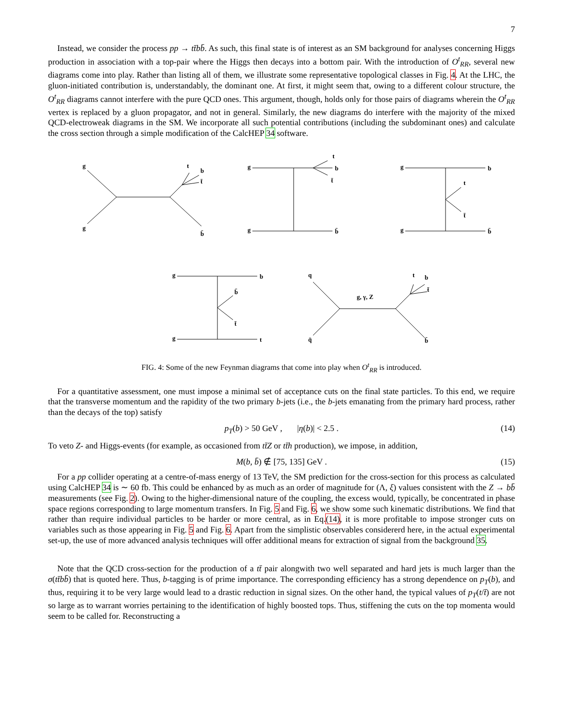7
Instead, we consider the process pp → tt̄bb̄. As such, this final state is of interest as an SM background for analyses concerning Higgs production in association with a top-pair where the Higgs then decays into a bottom pair. With the introduction of O<sup>t</sup><sub>RR</sub>, several new diagrams come into play. Rather than listing all of them, we illustrate some representative topological classes in Fig. 4. At the LHC, the gluon-initiated contribution is, understandably, the dominant one. At first, it might seem that, owing to a different colour structure, the O<sup>t</sup><sub>RR</sub> diagrams cannot interfere with the pure QCD ones. This argument, though, holds only for those pairs of diagrams wherein the O<sup>t</sup><sub>RR</sub> vertex is replaced by a gluon propagator, and not in general. Similarly, the new diagrams do interfere with the majority of the mixed QCD-electroweak diagrams in the SM. We incorporate all such potential contributions (including the subdominant ones) and calculate the cross section through a simple modification of the CalcHEP 34 software.
g
g
t
b
t̄
b̄
g
g
t
b
t̄
b̄
g
g
b
t
t̄
b̄
g
g
b
b̄
t̄
t
q
q̄
g, γ, Z
t
b
t̄
b̄
FIG. 4: Some of the new Feynman diagrams that come into play when O<sup>t</sup><sub>RR</sub> is introduced.
For a quantitative assessment, one must impose a minimal set of acceptance cuts on the final state particles. To this end, we require that the transverse momentum and the rapidity of the two primary b-jets (i.e., the b-jets emanating from the primary hard process, rather than the decays of the top) satisfy
p<sub>T</sub>(b) > 50 GeV , |η(b)| < 2.5 . (14)
To veto Z- and Higgs-events (for example, as occasioned from tt̄Z or tt̄h production), we impose, in addition,
M(b, b̄) ∉ [75, 135] GeV . (15)
For a pp collider operating at a centre-of-mass energy of 13 TeV, the SM prediction for the cross-section for this process as calculated using CalcHEP 34 is ∼ 60 fb. This could be enhanced by as much as an order of magnitude for (Λ, ξ) values consistent with the Z → bb̄ measurements (see Fig. 2). Owing to the higher-dimensional nature of the coupling, the excess would, typically, be concentrated in phase space regions corresponding to large momentum transfers. In Fig. 5 and Fig. 6, we show some such kinematic distributions. We find that rather than require individual particles to be harder or more central, as in Eq.(14), it is more profitable to impose stronger cuts on variables such as those appearing in Fig. 5 and Fig. 6. Apart from the simplistic observables considererd here, in the actual experimental set-up, the use of more advanced analysis techniques will offer additional means for extraction of signal from the background 35.
Note that the QCD cross-section for the production of a tt̄ pair alongwith two well separated and hard jets is much larger than the σ(tt̄bb̄) that is quoted here. Thus, b-tagging is of prime importance. The corresponding efficiency has a strong dependence on p<sub>T</sub>(b), and thus, requiring it to be very large would lead to a drastic reduction in signal sizes. On the other hand, the typical values of p<sub>T</sub>(t/t̄) are not so large as to warrant worries pertaining to the identification of highly boosted tops. Thus, stiffening the cuts on the top momenta would seem to be called for. Reconstructing a